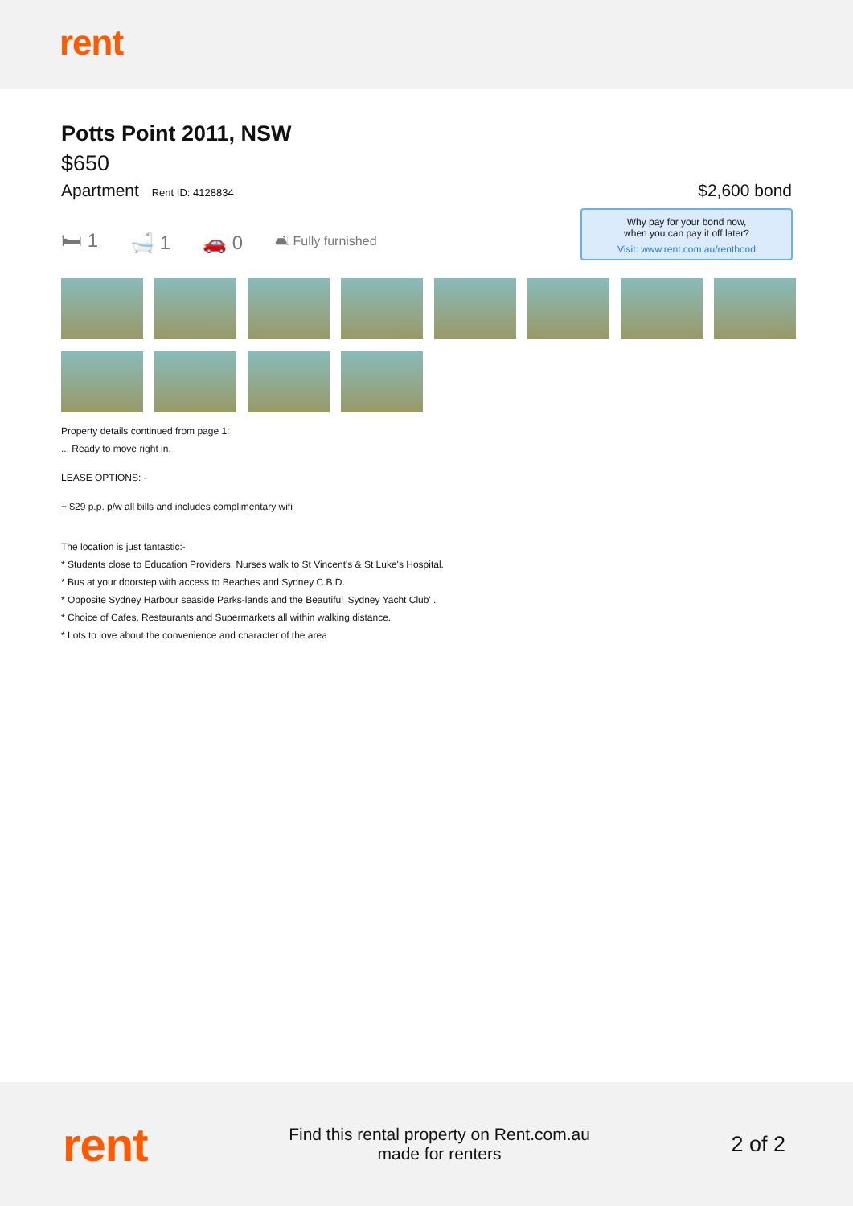rent
Potts Point 2011, NSW
$650
Apartment Rent ID: 4128834
$2,600 bond
🛏 1 🛁 1 🚗 0 🛋 Fully furnished
Why pay for your bond now,
when you can pay it off later?
Visit: www.rent.com.au/rentbond
Property details continued from page 1:
... Ready to move right in.
LEASE OPTIONS: -
+ $29 p.p. p/w all bills and includes complimentary wifi
The location is just fantastic:-
* Students close to Education Providers. Nurses walk to St Vincent's & St Luke's Hospital.
* Bus at your doorstep with access to Beaches and Sydney C.B.D.
* Opposite Sydney Harbour seaside Parks-lands and the Beautiful 'Sydney Yacht Club' .
* Choice of Cafes, Restaurants and Supermarkets all within walking distance.
* Lots to love about the convenience and character of the area
rent
Find this rental property on Rent.com.au
made for renters
2 of 2